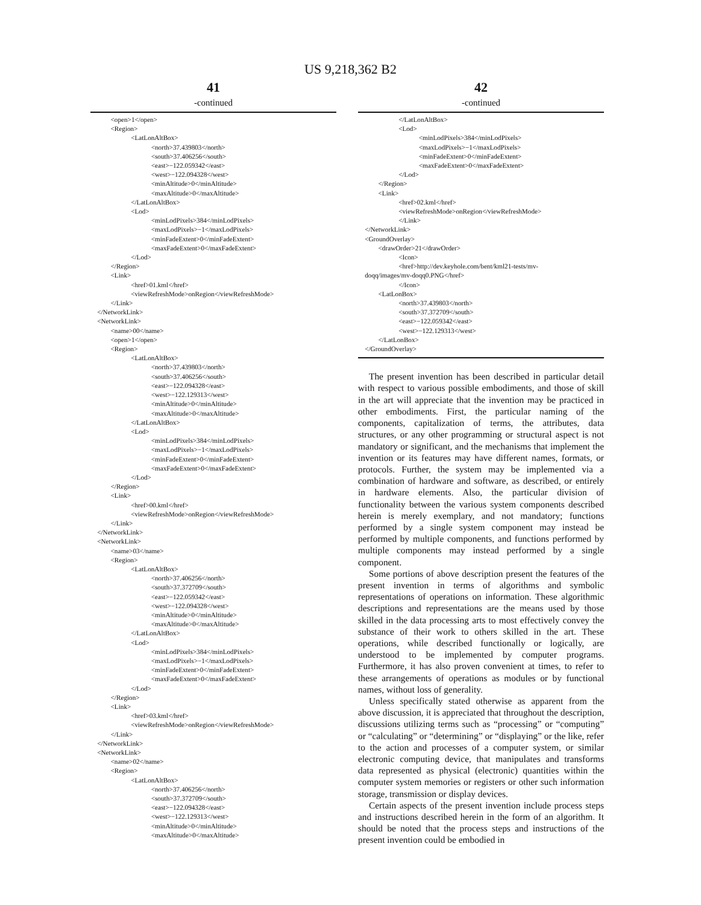US 9,218,362 B2
41
-continued
<open>1</open> <Region> <LatLonAltBox> <north>37.439803</north> <south>37.406256</south> <east>−122.059342</east> <west>−122.094328</west> <minAltitude>0</minAltitude> <maxAltitude>0</maxAltitude> </LatLonAltBox> <Lod> <minLodPixels>384</minLodPixels> <maxLodPixels>−1</maxLodPixels> <minFadeExtent>0</minFadeExtent> <maxFadeExtent>0</maxFadeExtent> </Lod> </Region> <Link> <href>01.kml</href> <viewRefreshMode>onRegion</viewRefreshMode> </Link> </NetworkLink> <NetworkLink> <name>00</name> <open>1</open> <Region> <LatLonAltBox> <north>37.439803</north> <south>37.406256</south> <east>−122.094328</east> <west>−122.129313</west> <minAltitude>0</minAltitude> <maxAltitude>0</maxAltitude> </LatLonAltBox> <Lod> <minLodPixels>384</minLodPixels> <maxLodPixels>−1</maxLodPixels> <minFadeExtent>0</minFadeExtent> <maxFadeExtent>0</maxFadeExtent> </Lod> </Region> <Link> <href>00.kml</href> <viewRefreshMode>onRegion</viewRefreshMode> </Link> </NetworkLink> <NetworkLink> <name>03</name> <Region> <LatLonAltBox> <north>37.406256</north> <south>37.372709</south> <east>−122.059342</east> <west>−122.094328</west> <minAltitude>0</minAltitude> <maxAltitude>0</maxAltitude> </LatLonAltBox> <Lod> <minLodPixels>384</minLodPixels> <maxLodPixels>−1</maxLodPixels> <minFadeExtent>0</minFadeExtent> <maxFadeExtent>0</maxFadeExtent> </Lod> </Region> <Link> <href>03.kml</href> <viewRefreshMode>onRegion</viewRefreshMode> </Link> </NetworkLink> <NetworkLink> <name>02</name> <Region> <LatLonAltBox> <north>37.406256</north> <south>37.372709</south> <east>−122.094328</east> <west>−122.129313</west> <minAltitude>0</minAltitude> <maxAltitude>0</maxAltitude>
42
-continued
</LatLonAltBox> <Lod> <minLodPixels>384</minLodPixels> <maxLodPixels>−1</maxLodPixels> <minFadeExtent>0</minFadeExtent> <maxFadeExtent>0</maxFadeExtent> </Lod> </Region> <Link> <href>02.kml</href> <viewRefreshMode>onRegion</viewRefreshMode> </Link> </NetworkLink> <GroundOverlay> <drawOrder>21</drawOrder> <Icon> <href>http://dev.keyhole.com/bent/kml21-tests/mv- doqq/images/mv-doqq0.PNG</href> </Icon> <LatLonBox> <north>37.439803</north> <south>37.372709</south> <east>−122.059342</east> <west>−122.129313</west> </LatLonBox> </GroundOverlay>
The present invention has been described in particular detail with respect to various possible embodiments, and those of skill in the art will appreciate that the invention may be practiced in other embodiments. First, the particular naming of the components, capitalization of terms, the attributes, data structures, or any other programming or structural aspect is not mandatory or significant, and the mechanisms that implement the invention or its features may have different names, formats, or protocols. Further, the system may be implemented via a combination of hardware and software, as described, or entirely in hardware elements. Also, the particular division of functionality between the various system components described herein is merely exemplary, and not mandatory; functions performed by a single system component may instead be performed by multiple components, and functions performed by multiple components may instead performed by a single component.
Some portions of above description present the features of the present invention in terms of algorithms and symbolic representations of operations on information. These algorithmic descriptions and representations are the means used by those skilled in the data processing arts to most effectively convey the substance of their work to others skilled in the art. These operations, while described functionally or logically, are understood to be implemented by computer programs. Furthermore, it has also proven convenient at times, to refer to these arrangements of operations as modules or by functional names, without loss of generality.
Unless specifically stated otherwise as apparent from the above discussion, it is appreciated that throughout the description, discussions utilizing terms such as “processing” or “computing” or “calculating” or “determining” or “displaying” or the like, refer to the action and processes of a computer system, or similar electronic computing device, that manipulates and transforms data represented as physical (electronic) quantities within the computer system memories or registers or other such information storage, transmission or display devices.
Certain aspects of the present invention include process steps and instructions described herein in the form of an algorithm. It should be noted that the process steps and instructions of the present invention could be embodied in